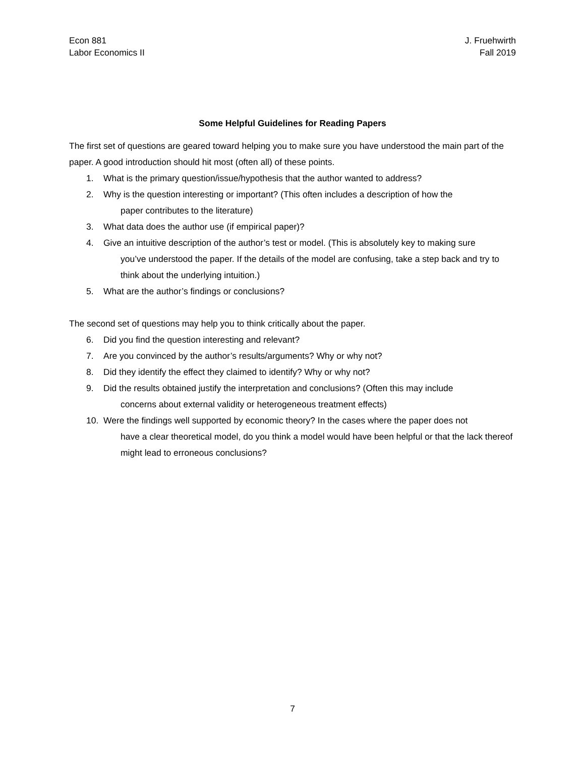Econ 881
Labor Economics II
J. Fruehwirth
Fall 2019
Some Helpful Guidelines for Reading Papers
The first set of questions are geared toward helping you to make sure you have understood the main part of the paper. A good introduction should hit most (often all) of these points.
1. What is the primary question/issue/hypothesis that the author wanted to address?
2. Why is the question interesting or important? (This often includes a description of how the
paper contributes to the literature)
3. What data does the author use (if empirical paper)?
4. Give an intuitive description of the author’s test or model. (This is absolutely key to making sure
you’ve understood the paper. If the details of the model are confusing, take a step back and try to think about the underlying intuition.)
5. What are the author’s findings or conclusions?
The second set of questions may help you to think critically about the paper.
6. Did you find the question interesting and relevant?
7. Are you convinced by the author’s results/arguments? Why or why not?
8. Did they identify the effect they claimed to identify? Why or why not?
9. Did the results obtained justify the interpretation and conclusions? (Often this may include
concerns about external validity or heterogeneous treatment effects)
10. Were the findings well supported by economic theory? In the cases where the paper does not
have a clear theoretical model, do you think a model would have been helpful or that the lack thereof might lead to erroneous conclusions?
7